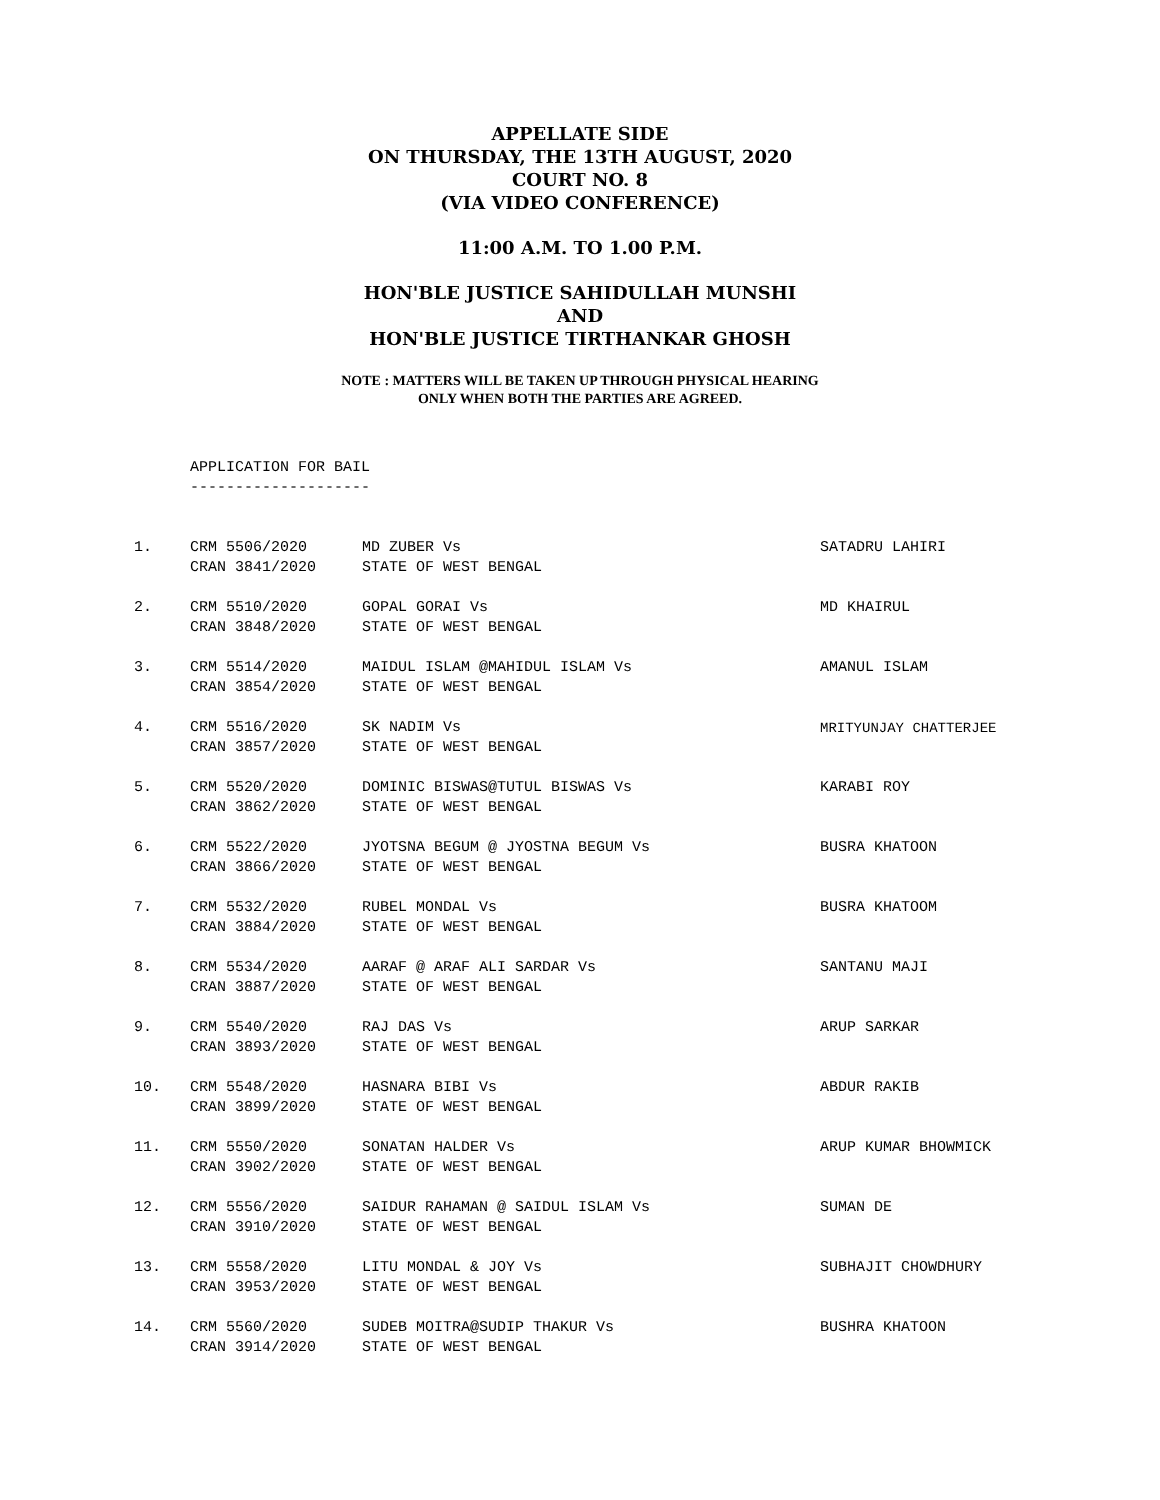APPELLATE SIDE
ON THURSDAY, THE 13TH AUGUST, 2020
COURT NO. 8
(VIA VIDEO CONFERENCE)
11:00 A.M. TO 1.00 P.M.
HON'BLE JUSTICE SAHIDULLAH MUNSHI
AND
HON'BLE JUSTICE TIRTHANKAR GHOSH
NOTE : MATTERS WILL BE TAKEN UP THROUGH PHYSICAL HEARING
ONLY WHEN BOTH THE PARTIES ARE AGREED.
APPLICATION FOR BAIL
--------------------
| 1. | CRM 5506/2020 | MD ZUBER Vs | SATADRU LAHIRI |
| | CRAN 3841/2020 | STATE OF WEST BENGAL | |
| 2. | CRM 5510/2020 | GOPAL GORAI Vs | MD KHAIRUL |
| | CRAN 3848/2020 | STATE OF WEST BENGAL | |
| 3. | CRM 5514/2020 | MAIDUL ISLAM @MAHIDUL ISLAM Vs | AMANUL ISLAM |
| | CRAN 3854/2020 | STATE OF WEST BENGAL | |
| 4. | CRM 5516/2020 | SK NADIM Vs | MRITYUNJAY CHATTERJEE |
| | CRAN 3857/2020 | STATE OF WEST BENGAL | |
| 5. | CRM 5520/2020 | DOMINIC BISWAS@TUTUL BISWAS Vs | KARABI ROY |
| | CRAN 3862/2020 | STATE OF WEST BENGAL | |
| 6. | CRM 5522/2020 | JYOTSNA BEGUM @ JYOSTNA BEGUM Vs | BUSRA KHATOON |
| | CRAN 3866/2020 | STATE OF WEST BENGAL | |
| 7. | CRM 5532/2020 | RUBEL MONDAL Vs | BUSRA KHATOOM |
| | CRAN 3884/2020 | STATE OF WEST BENGAL | |
| 8. | CRM 5534/2020 | AARAF @ ARAF ALI SARDAR Vs | SANTANU MAJI |
| | CRAN 3887/2020 | STATE OF WEST BENGAL | |
| 9. | CRM 5540/2020 | RAJ DAS Vs | ARUP SARKAR |
| | CRAN 3893/2020 | STATE OF WEST BENGAL | |
| 10. | CRM 5548/2020 | HASNARA BIBI Vs | ABDUR RAKIB |
| | CRAN 3899/2020 | STATE OF WEST BENGAL | |
| 11. | CRM 5550/2020 | SONATAN HALDER Vs | ARUP KUMAR BHOWMICK |
| | CRAN 3902/2020 | STATE OF WEST BENGAL | |
| 12. | CRM 5556/2020 | SAIDUR RAHAMAN @ SAIDUL ISLAM Vs | SUMAN DE |
| | CRAN 3910/2020 | STATE OF WEST BENGAL | |
| 13. | CRM 5558/2020 | LITU MONDAL & JOY Vs | SUBHAJIT CHOWDHURY |
| | CRAN 3953/2020 | STATE OF WEST BENGAL | |
| 14. | CRM 5560/2020 | SUDEB MOITRA@SUDIP THAKUR Vs | BUSHRA KHATOON |
| | CRAN 3914/2020 | STATE OF WEST BENGAL | |